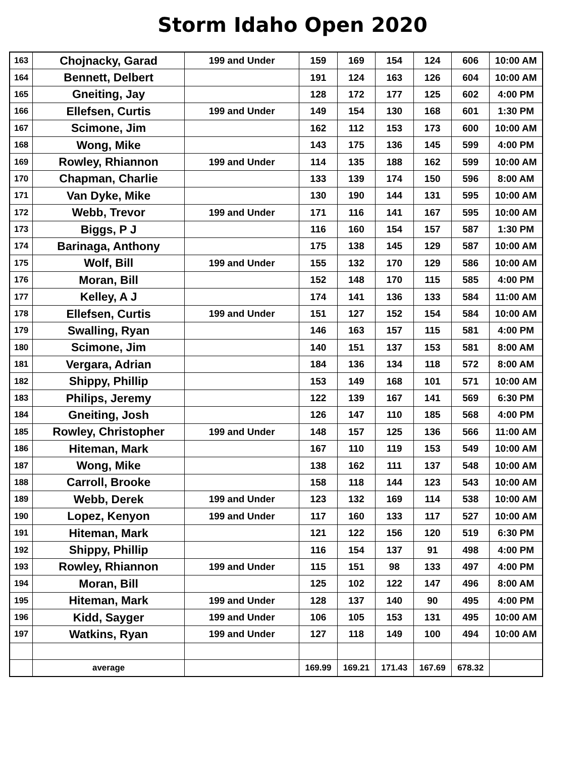Storm Idaho Open 2020
| 163 | Chojnacky, Garad | 199 and Under | 159 | 169 | 154 | 124 | 606 | 10:00 AM |
| 164 | Bennett, Delbert | | 191 | 124 | 163 | 126 | 604 | 10:00 AM |
| 165 | Gneiting, Jay | | 128 | 172 | 177 | 125 | 602 | 4:00 PM |
| 166 | Ellefsen, Curtis | 199 and Under | 149 | 154 | 130 | 168 | 601 | 1:30 PM |
| 167 | Scimone, Jim | | 162 | 112 | 153 | 173 | 600 | 10:00 AM |
| 168 | Wong, Mike | | 143 | 175 | 136 | 145 | 599 | 4:00 PM |
| 169 | Rowley, Rhiannon | 199 and Under | 114 | 135 | 188 | 162 | 599 | 10:00 AM |
| 170 | Chapman, Charlie | | 133 | 139 | 174 | 150 | 596 | 8:00 AM |
| 171 | Van Dyke, Mike | | 130 | 190 | 144 | 131 | 595 | 10:00 AM |
| 172 | Webb, Trevor | 199 and Under | 171 | 116 | 141 | 167 | 595 | 10:00 AM |
| 173 | Biggs, P J | | 116 | 160 | 154 | 157 | 587 | 1:30 PM |
| 174 | Barinaga, Anthony | | 175 | 138 | 145 | 129 | 587 | 10:00 AM |
| 175 | Wolf, Bill | 199 and Under | 155 | 132 | 170 | 129 | 586 | 10:00 AM |
| 176 | Moran, Bill | | 152 | 148 | 170 | 115 | 585 | 4:00 PM |
| 177 | Kelley, A J | | 174 | 141 | 136 | 133 | 584 | 11:00 AM |
| 178 | Ellefsen, Curtis | 199 and Under | 151 | 127 | 152 | 154 | 584 | 10:00 AM |
| 179 | Swalling, Ryan | | 146 | 163 | 157 | 115 | 581 | 4:00 PM |
| 180 | Scimone, Jim | | 140 | 151 | 137 | 153 | 581 | 8:00 AM |
| 181 | Vergara, Adrian | | 184 | 136 | 134 | 118 | 572 | 8:00 AM |
| 182 | Shippy, Phillip | | 153 | 149 | 168 | 101 | 571 | 10:00 AM |
| 183 | Philips, Jeremy | | 122 | 139 | 167 | 141 | 569 | 6:30 PM |
| 184 | Gneiting, Josh | | 126 | 147 | 110 | 185 | 568 | 4:00 PM |
| 185 | Rowley, Christopher | 199 and Under | 148 | 157 | 125 | 136 | 566 | 11:00 AM |
| 186 | Hiteman, Mark | | 167 | 110 | 119 | 153 | 549 | 10:00 AM |
| 187 | Wong, Mike | | 138 | 162 | 111 | 137 | 548 | 10:00 AM |
| 188 | Carroll, Brooke | | 158 | 118 | 144 | 123 | 543 | 10:00 AM |
| 189 | Webb, Derek | 199 and Under | 123 | 132 | 169 | 114 | 538 | 10:00 AM |
| 190 | Lopez, Kenyon | 199 and Under | 117 | 160 | 133 | 117 | 527 | 10:00 AM |
| 191 | Hiteman, Mark | | 121 | 122 | 156 | 120 | 519 | 6:30 PM |
| 192 | Shippy, Phillip | | 116 | 154 | 137 | 91 | 498 | 4:00 PM |
| 193 | Rowley, Rhiannon | 199 and Under | 115 | 151 | 98 | 133 | 497 | 4:00 PM |
| 194 | Moran, Bill | | 125 | 102 | 122 | 147 | 496 | 8:00 AM |
| 195 | Hiteman, Mark | 199 and Under | 128 | 137 | 140 | 90 | 495 | 4:00 PM |
| 196 | Kidd, Sayger | 199 and Under | 106 | 105 | 153 | 131 | 495 | 10:00 AM |
| 197 | Watkins, Ryan | 199 and Under | 127 | 118 | 149 | 100 | 494 | 10:00 AM |
| | average | | 169.99 | 169.21 | 171.43 | 167.69 | 678.32 | |